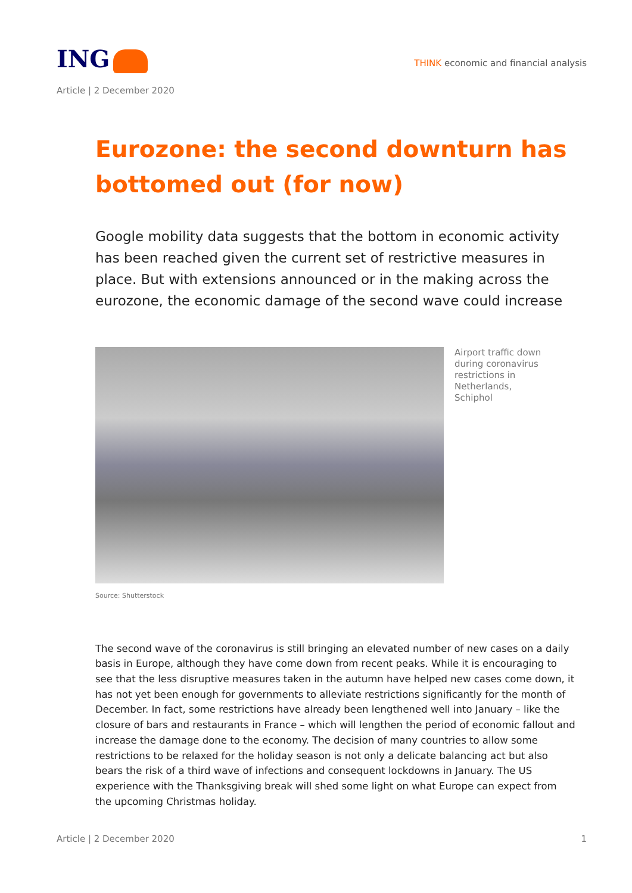ING
THINK economic and financial analysis
Article | 2 December 2020
Eurozone: the second downturn has bottomed out (for now)
Google mobility data suggests that the bottom in economic activity has been reached given the current set of restrictive measures in place. But with extensions announced or in the making across the eurozone, the economic damage of the second wave could increase
Airport traffic down during coronavirus restrictions in Netherlands, Schiphol
Source: Shutterstock
The second wave of the coronavirus is still bringing an elevated number of new cases on a daily basis in Europe, although they have come down from recent peaks. While it is encouraging to see that the less disruptive measures taken in the autumn have helped new cases come down, it has not yet been enough for governments to alleviate restrictions significantly for the month of December. In fact, some restrictions have already been lengthened well into January – like the closure of bars and restaurants in France – which will lengthen the period of economic fallout and increase the damage done to the economy. The decision of many countries to allow some restrictions to be relaxed for the holiday season is not only a delicate balancing act but also bears the risk of a third wave of infections and consequent lockdowns in January. The US experience with the Thanksgiving break will shed some light on what Europe can expect from the upcoming Christmas holiday.
Article | 2 December 2020 1